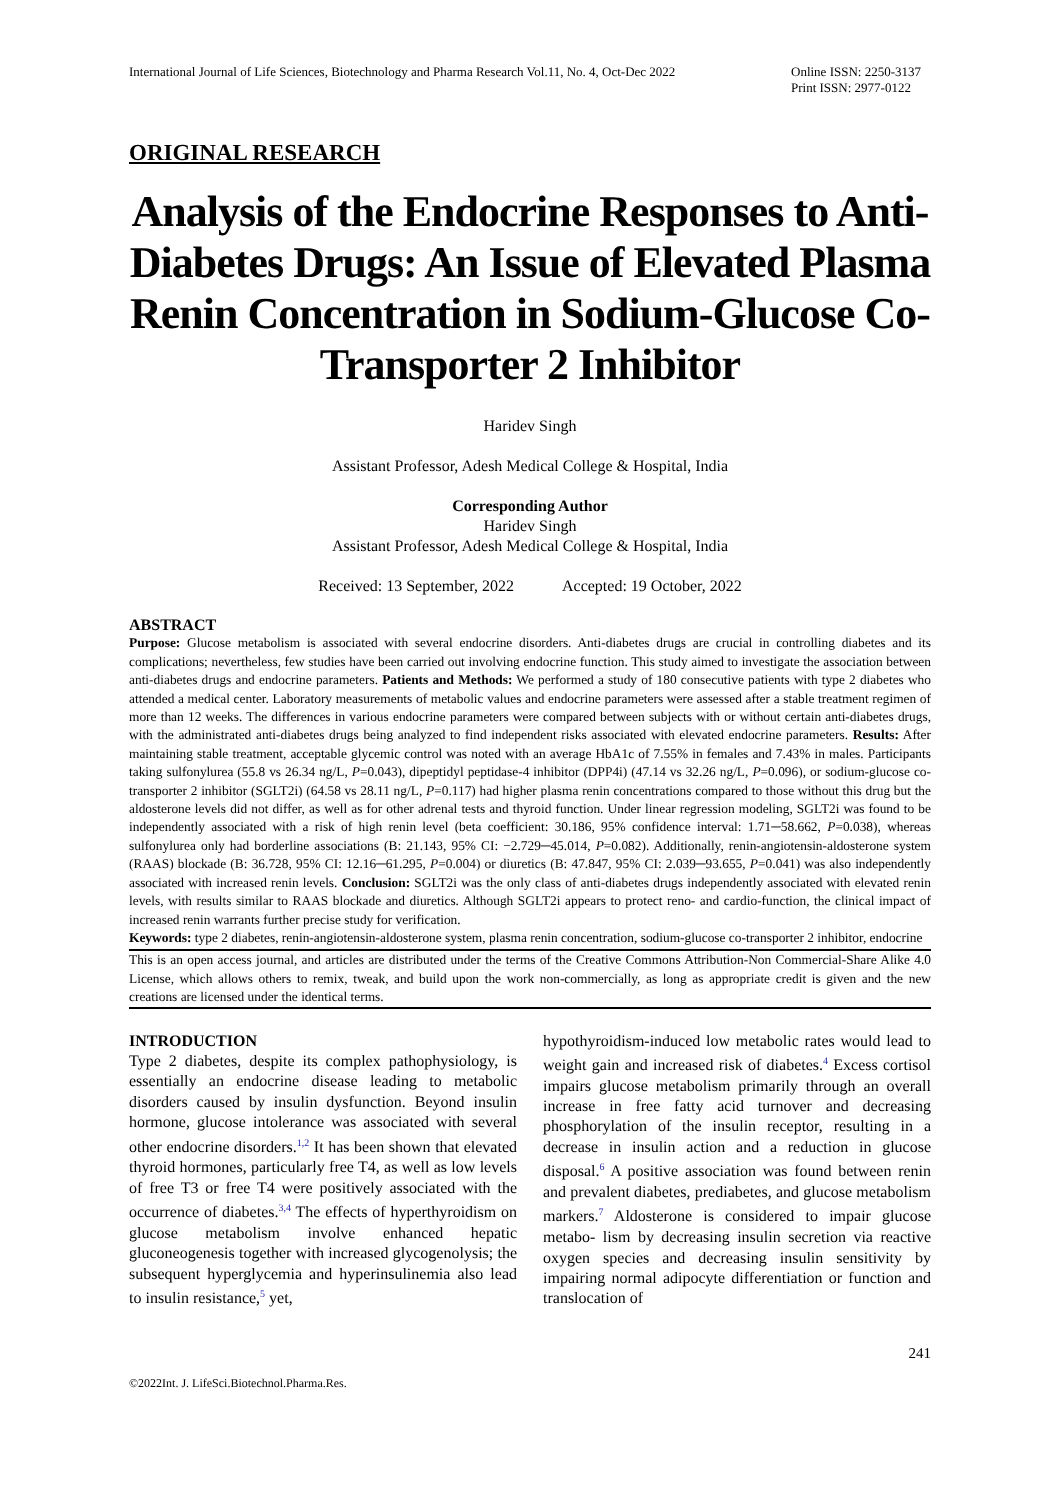International Journal of Life Sciences, Biotechnology and Pharma Research Vol.11, No. 4, Oct-Dec 2022
Online ISSN: 2250-3137
Print ISSN: 2977-0122
ORIGINAL RESEARCH
Analysis of the Endocrine Responses to Anti-Diabetes Drugs: An Issue of Elevated Plasma Renin Concentration in Sodium-Glucose Co-Transporter 2 Inhibitor
Haridev Singh
Assistant Professor, Adesh Medical College & Hospital, India
Corresponding Author
Haridev Singh
Assistant Professor, Adesh Medical College & Hospital, India
Received: 13 September, 2022 Accepted: 19 October, 2022
ABSTRACT
Purpose: Glucose metabolism is associated with several endocrine disorders. Anti-diabetes drugs are crucial in controlling diabetes and its complications; nevertheless, few studies have been carried out involving endocrine function. This study aimed to investigate the association between anti-diabetes drugs and endocrine parameters. Patients and Methods: We performed a study of 180 consecutive patients with type 2 diabetes who attended a medical center. Laboratory measurements of metabolic values and endocrine parameters were assessed after a stable treatment regimen of more than 12 weeks. The differences in various endocrine parameters were compared between subjects with or without certain anti-diabetes drugs, with the administrated anti-diabetes drugs being analyzed to find independent risks associated with elevated endocrine parameters. Results: After maintaining stable treatment, acceptable glycemic control was noted with an average HbA1c of 7.55% in females and 7.43% in males. Participants taking sulfonylurea (55.8 vs 26.34 ng/L, P=0.043), dipeptidyl peptidase-4 inhibitor (DPP4i) (47.14 vs 32.26 ng/L, P=0.096), or sodium-glucose co-transporter 2 inhibitor (SGLT2i) (64.58 vs 28.11 ng/L, P=0.117) had higher plasma renin concentrations compared to those without this drug but the aldosterone levels did not differ, as well as for other adrenal tests and thyroid function. Under linear regression modeling, SGLT2i was found to be independently associated with a risk of high renin level (beta coefficient: 30.186, 95% confidence interval: 1.71─58.662, P=0.038), whereas sulfonylurea only had borderline associations (B: 21.143, 95% CI: −2.729─45.014, P=0.082). Additionally, renin-angiotensin-aldosterone system (RAAS) blockade (B: 36.728, 95% CI: 12.16─61.295, P=0.004) or diuretics (B: 47.847, 95% CI: 2.039─93.655, P=0.041) was also independently associated with increased renin levels. Conclusion: SGLT2i was the only class of anti-diabetes drugs independently associated with elevated renin levels, with results similar to RAAS blockade and diuretics. Although SGLT2i appears to protect reno- and cardio-function, the clinical impact of increased renin warrants further precise study for verification.
Keywords: type 2 diabetes, renin-angiotensin-aldosterone system, plasma renin concentration, sodium-glucose co-transporter 2 inhibitor, endocrine
This is an open access journal, and articles are distributed under the terms of the Creative Commons Attribution-Non Commercial-Share Alike 4.0 License, which allows others to remix, tweak, and build upon the work non-commercially, as long as appropriate credit is given and the new creations are licensed under the identical terms.
INTRODUCTION
Type 2 diabetes, despite its complex pathophysiology, is essentially an endocrine disease leading to metabolic disorders caused by insulin dysfunction. Beyond insulin hormone, glucose intolerance was associated with several other endocrine disorders.<sup>1,2</sup> It has been shown that elevated thyroid hormones, particularly free T4, as well as low levels of free T3 or free T4 were positively associated with the occurrence of diabetes.<sup>3,4</sup> The effects of hyperthyroidism on glucose metabolism involve enhanced hepatic gluconeogenesis together with increased glycogenolysis; the subsequent hyperglycemia and hyperinsulinemia also lead to insulin resistance,<sup>5</sup> yet,
hypothyroidism-induced low metabolic rates would lead to weight gain and increased risk of diabetes.<sup>4</sup> Excess cortisol impairs glucose metabolism primarily through an overall increase in free fatty acid turnover and decreasing phosphorylation of the insulin receptor, resulting in a decrease in insulin action and a reduction in glucose disposal.<sup>6</sup> A positive association was found between renin and prevalent diabetes, prediabetes, and glucose metabolism markers.<sup>7</sup> Aldosterone is considered to impair glucose metabo- lism by decreasing insulin secretion via reactive oxygen species and decreasing insulin sensitivity by impairing normal adipocyte differentiation or function and translocation of
241
©2022Int. J. LifeSci.Biotechnol.Pharma.Res.